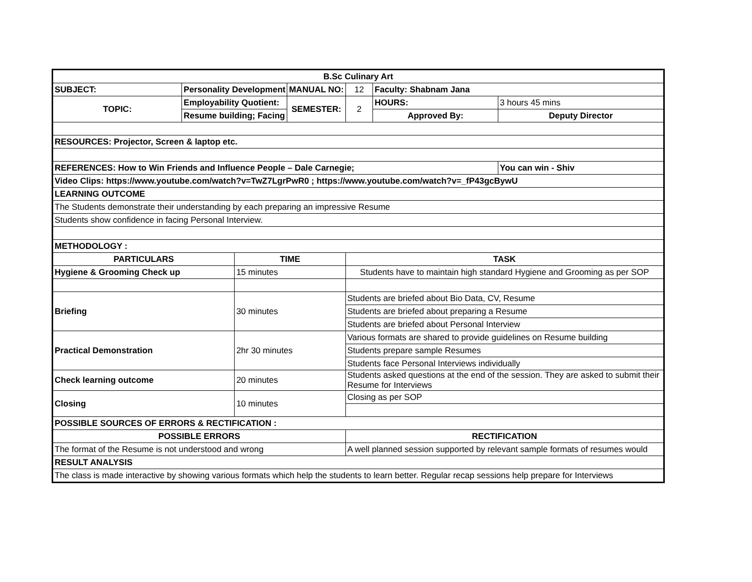| B.Sc Culinary Art | | | | | | |
| SUBJECT: | Personality Development | | MANUAL NO: | 12 | Faculty: Shabnam Jana | |
| TOPIC: | Employability Quotient: | | SEMESTER: | 2 | HOURS: | 3 hours 45 mins |
| | Resume building; Facing | | | | Approved By: | Deputy Director |
| RESOURCES: Projector, Screen & laptop etc. | | | | | | |
| REFERENCES: How to Win Friends and Influence People – Dale Carnegie; | | | | | | You can win - Shiv |
| Video Clips: https://www.youtube.com/watch?v=TwZ7LgrPwR0 ; https://www.youtube.com/watch?v=_fP43gcBywU | | | | | | |
| LEARNING OUTCOME | | | | | | |
| The Students demonstrate their understanding by each preparing an impressive Resume | | | | | | |
| Students show confidence in facing Personal Interview. | | | | | | |
| METHODOLOGY : | | | | | | |
| PARTICULARS | | TIME | | TASK | | |
| Hygiene & Grooming Check up | | 15 minutes | | Students have to maintain high standard Hygiene and Grooming as per SOP | | |
| Briefing | | 30 minutes | | Students are briefed about Bio Data, CV, Resume | | |
| | | | | Students are briefed about preparing a Resume | | |
| | | | | Students are briefed about Personal Interview | | |
| Practical Demonstration | | 2hr 30 minutes | | Various formats are shared to provide guidelines on Resume building | | |
| | | | | Students prepare sample Resumes | | |
| | | | | Students face Personal Interviews individually | | |
| Check learning outcome | | 20 minutes | | Students asked questions at the end of the session. They are asked to submit their Resume for Interviews | | |
| Closing | | 10 minutes | | Closing as per SOP | | |
| POSSIBLE SOURCES OF ERRORS & RECTIFICATION : | | | | | | |
| POSSIBLE ERRORS | | | | RECTIFICATION | | |
| The format of the Resume is not understood and wrong | | | | A well planned session supported by relevant sample formats of resumes would | | |
| RESULT ANALYSIS | | | | | | |
| The class is made interactive by showing various formats which help the students to learn better. Regular recap sessions help prepare for Interviews | | | | | | |